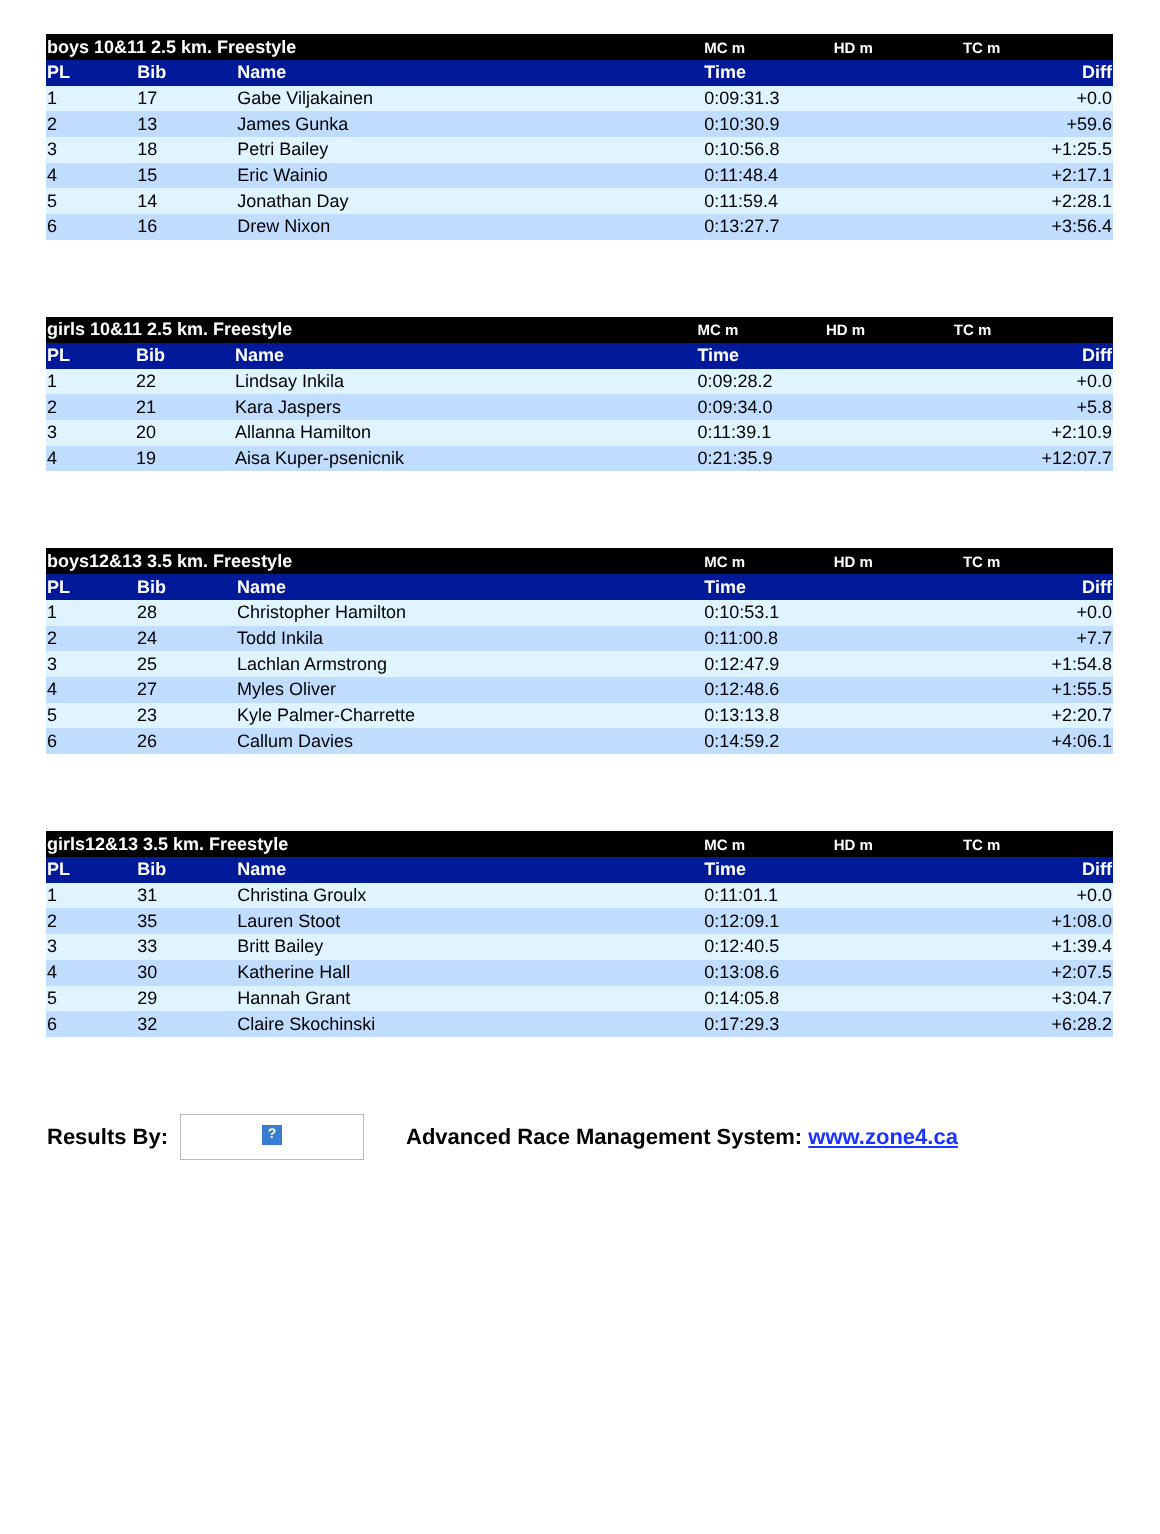| boys 10&11 2.5 km. Freestyle | | | MC m | HD m | TC m | |
| --- | --- | --- | --- | --- | --- | --- |
| PL | Bib | Name | Time | | | Diff |
| 1 | 17 | Gabe Viljakainen | 0:09:31.3 | | | +0.0 |
| 2 | 13 | James Gunka | 0:10:30.9 | | | +59.6 |
| 3 | 18 | Petri Bailey | 0:10:56.8 | | | +1:25.5 |
| 4 | 15 | Eric Wainio | 0:11:48.4 | | | +2:17.1 |
| 5 | 14 | Jonathan Day | 0:11:59.4 | | | +2:28.1 |
| 6 | 16 | Drew Nixon | 0:13:27.7 | | | +3:56.4 |
| girls 10&11 2.5 km. Freestyle | | | MC m | HD m | TC m | |
| --- | --- | --- | --- | --- | --- | --- |
| PL | Bib | Name | Time | | | Diff |
| 1 | 22 | Lindsay Inkila | 0:09:28.2 | | | +0.0 |
| 2 | 21 | Kara Jaspers | 0:09:34.0 | | | +5.8 |
| 3 | 20 | Allanna Hamilton | 0:11:39.1 | | | +2:10.9 |
| 4 | 19 | Aisa Kuper-psenicnik | 0:21:35.9 | | | +12:07.7 |
| boys12&13 3.5 km. Freestyle | | | MC m | HD m | TC m | |
| --- | --- | --- | --- | --- | --- | --- |
| PL | Bib | Name | Time | | | Diff |
| 1 | 28 | Christopher Hamilton | 0:10:53.1 | | | +0.0 |
| 2 | 24 | Todd Inkila | 0:11:00.8 | | | +7.7 |
| 3 | 25 | Lachlan Armstrong | 0:12:47.9 | | | +1:54.8 |
| 4 | 27 | Myles Oliver | 0:12:48.6 | | | +1:55.5 |
| 5 | 23 | Kyle Palmer-Charrette | 0:13:13.8 | | | +2:20.7 |
| 6 | 26 | Callum Davies | 0:14:59.2 | | | +4:06.1 |
| girls12&13 3.5 km. Freestyle | | | MC m | HD m | TC m | |
| --- | --- | --- | --- | --- | --- | --- |
| PL | Bib | Name | Time | | | Diff |
| 1 | 31 | Christina Groulx | 0:11:01.1 | | | +0.0 |
| 2 | 35 | Lauren Stoot | 0:12:09.1 | | | +1:08.0 |
| 3 | 33 | Britt Bailey | 0:12:40.5 | | | +1:39.4 |
| 4 | 30 | Katherine Hall | 0:13:08.6 | | | +2:07.5 |
| 5 | 29 | Hannah Grant | 0:14:05.8 | | | +3:04.7 |
| 6 | 32 | Claire Skochinski | 0:17:29.3 | | | +6:28.2 |
Results By:
?
Advanced Race Management System: www.zone4.ca